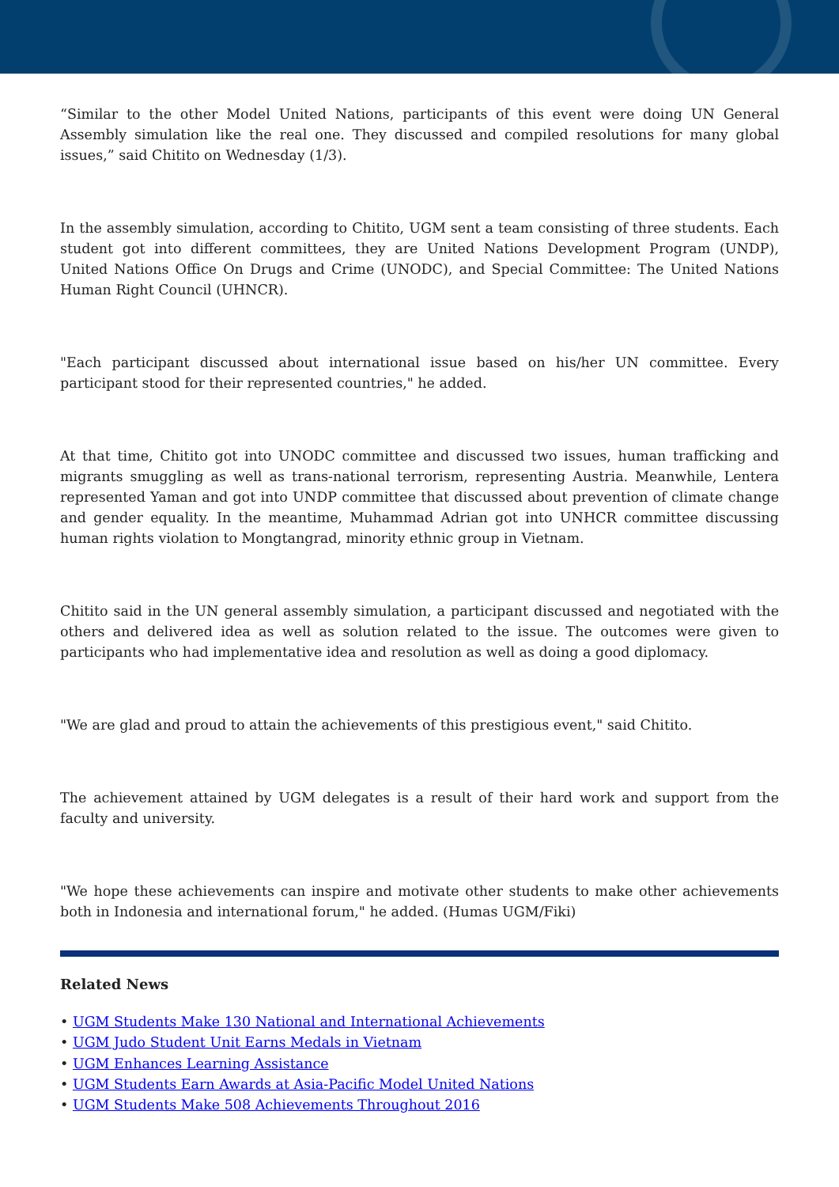“Similar to the other Model United Nations, participants of this event were doing UN General Assembly simulation like the real one. They discussed and compiled resolutions for many global issues,” said Chitito on Wednesday (1/3).
In the assembly simulation, according to Chitito, UGM sent a team consisting of three students. Each student got into different committees, they are United Nations Development Program (UNDP), United Nations Office On Drugs and Crime (UNODC), and Special Committee: The United Nations Human Right Council (UHNCR).
"Each participant discussed about international issue based on his/her UN committee. Every participant stood for their represented countries," he added.
At that time, Chitito got into UNODC committee and discussed two issues, human trafficking and migrants smuggling as well as trans-national terrorism, representing Austria. Meanwhile, Lentera represented Yaman and got into UNDP committee that discussed about prevention of climate change and gender equality. In the meantime, Muhammad Adrian got into UNHCR committee discussing human rights violation to Mongtangrad, minority ethnic group in Vietnam.
Chitito said in the UN general assembly simulation, a participant discussed and negotiated with the others and delivered idea as well as solution related to the issue. The outcomes were given to participants who had implementative idea and resolution as well as doing a good diplomacy.
"We are glad and proud to attain the achievements of this prestigious event," said Chitito.
The achievement attained by UGM delegates is a result of their hard work and support from the faculty and university.
"We hope these achievements can inspire and motivate other students to make other achievements both in Indonesia and international forum," he added. (Humas UGM/Fiki)
Related News
UGM Students Make 130 National and International Achievements
UGM Judo Student Unit Earns Medals in Vietnam
UGM Enhances Learning Assistance
UGM Students Earn Awards at Asia-Pacific Model United Nations
UGM Students Make 508 Achievements Throughout 2016